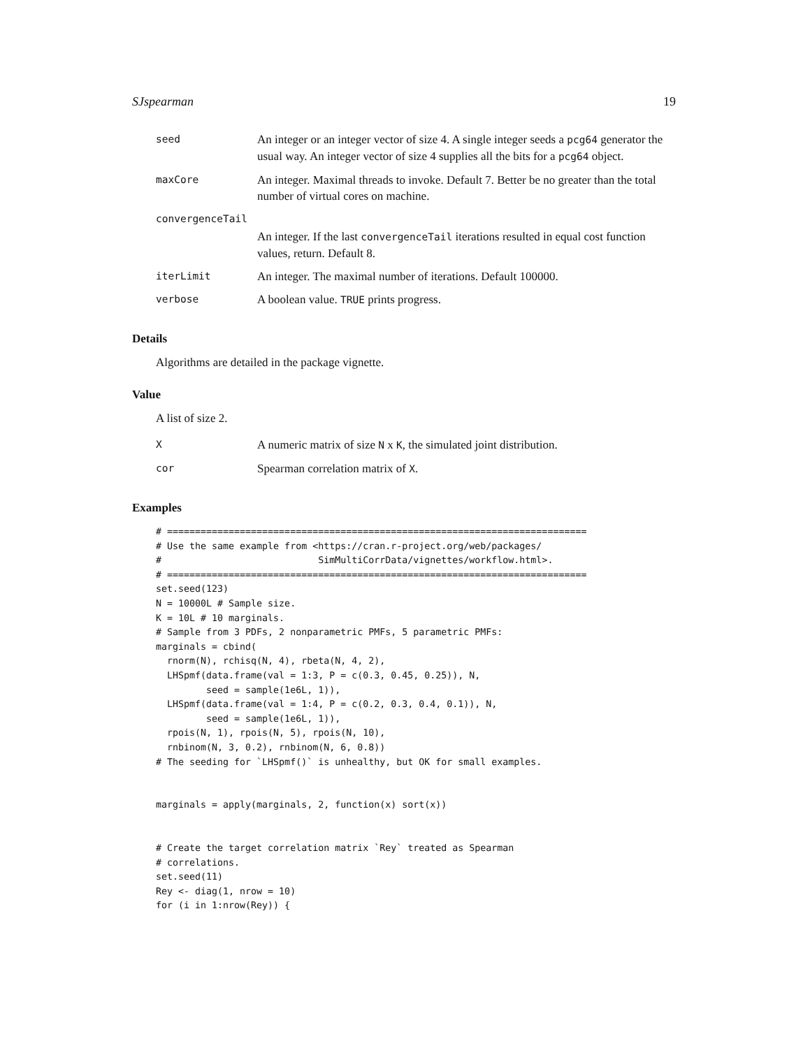SJspearman 19
| seed | An integer or an integer vector of size 4. A single integer seeds a pcg64 generator the usual way. An integer vector of size 4 supplies all the bits for a pcg64 object. |
| maxCore | An integer. Maximal threads to invoke. Default 7. Better be no greater than the total number of virtual cores on machine. |
| convergenceTail | |
| | An integer. If the last convergenceTail iterations resulted in equal cost function values, return. Default 8. |
| iterLimit | An integer. The maximal number of iterations. Default 100000. |
| verbose | A boolean value. TRUE prints progress. |
Details
Algorithms are detailed in the package vignette.
Value
A list of size 2.
| X | A numeric matrix of size N x K , the simulated joint distribution. |
| cor | Spearman correlation matrix of X . |
Examples
# ===========================================================================
# Use the same example from <https://cran.r-project.org/web/packages/
#                            SimMultiCorrData/vignettes/workflow.html>.
# ===========================================================================
set.seed(123)
N = 10000L # Sample size.
K = 10L # 10 marginals.
# Sample from 3 PDFs, 2 nonparametric PMFs, 5 parametric PMFs:
marginals = cbind(
  rnorm(N), rchisq(N, 4), rbeta(N, 4, 2),
  LHSpmf(data.frame(val = 1:3, P = c(0.3, 0.45, 0.25)), N,
         seed = sample(1e6L, 1)),
  LHSpmf(data.frame(val = 1:4, P = c(0.2, 0.3, 0.4, 0.1)), N,
         seed = sample(1e6L, 1)),
  rpois(N, 1), rpois(N, 5), rpois(N, 10),
  rnbinom(N, 3, 0.2), rnbinom(N, 6, 0.8))
# The seeding for `LHSpmf()` is unhealthy, but OK for small examples.


marginals = apply(marginals, 2, function(x) sort(x))


# Create the target correlation matrix `Rey` treated as Spearman
# correlations.
set.seed(11)
Rey <- diag(1, nrow = 10)
for (i in 1:nrow(Rey)) {